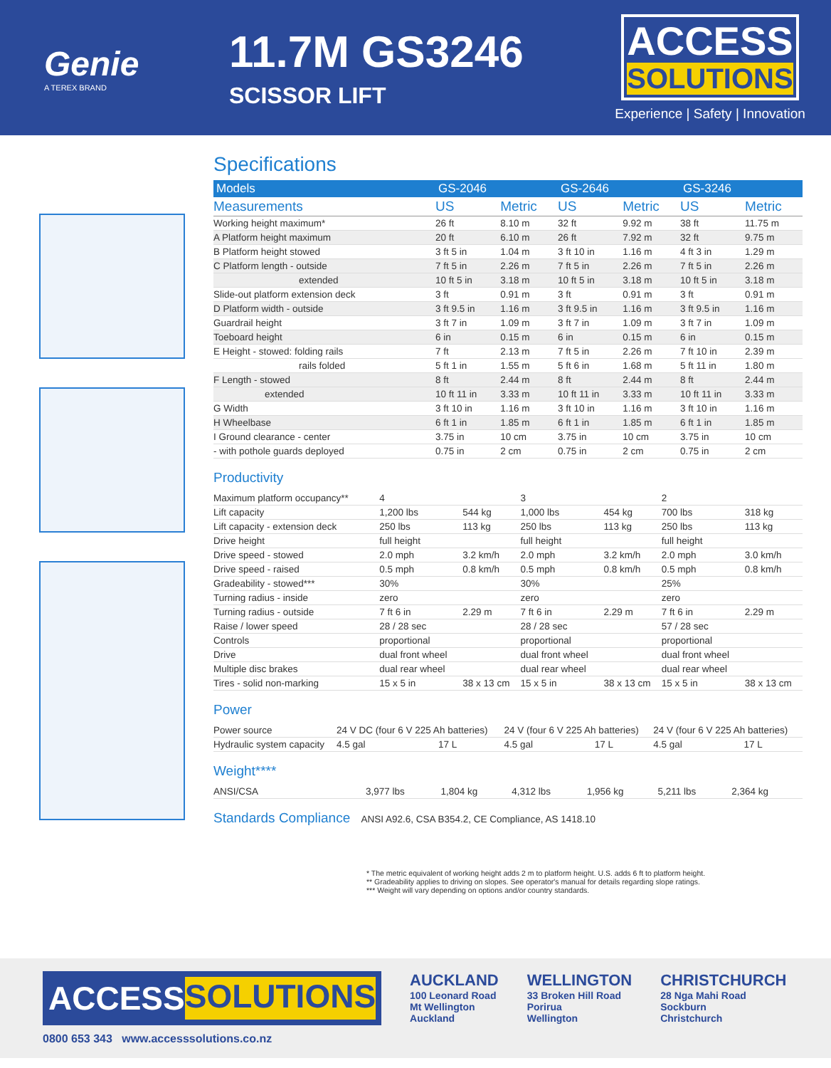Genie
A TEREX BRAND
11.7M GS3246
SCISSOR LIFT
ACCESS
SOLUTIONS
Experience | Safety | Innovation
Specifications
| Models | GS-2046 | | GS-2646 | | GS-3246 | |
| --- | --- | --- | --- | --- | --- | --- |
| Measurements | US | Metric | US | Metric | US | Metric |
| Working height maximum* | 26 ft | 8.10 m | 32 ft | 9.92 m | 38 ft | 11.75 m |
| A Platform height maximum | 20 ft | 6.10 m | 26 ft | 7.92 m | 32 ft | 9.75 m |
| B Platform height stowed | 3 ft 5 in | 1.04 m | 3 ft 10 in | 1.16 m | 4 ft 3 in | 1.29 m |
| C Platform length - outside | 7 ft 5 in | 2.26 m | 7 ft 5 in | 2.26 m | 7 ft 5 in | 2.26 m |
| extended | 10 ft 5 in | 3.18 m | 10 ft 5 in | 3.18 m | 10 ft 5 in | 3.18 m |
| Slide-out platform extension deck | 3 ft | 0.91 m | 3 ft | 0.91 m | 3 ft | 0.91 m |
| D Platform width - outside | 3 ft 9.5 in | 1.16 m | 3 ft 9.5 in | 1.16 m | 3 ft 9.5 in | 1.16 m |
| Guardrail height | 3 ft 7 in | 1.09 m | 3 ft 7 in | 1.09 m | 3 ft 7 in | 1.09 m |
| Toeboard height | 6 in | 0.15 m | 6 in | 0.15 m | 6 in | 0.15 m |
| E Height - stowed: folding rails | 7 ft | 2.13 m | 7 ft 5 in | 2.26 m | 7 ft 10 in | 2.39 m |
| rails folded | 5 ft 1 in | 1.55 m | 5 ft 6 in | 1.68 m | 5 ft 11 in | 1.80 m |
| F Length - stowed | 8 ft | 2.44 m | 8 ft | 2.44 m | 8 ft | 2.44 m |
| extended | 10 ft 11 in | 3.33 m | 10 ft 11 in | 3.33 m | 10 ft 11 in | 3.33 m |
| G Width | 3 ft 10 in | 1.16 m | 3 ft 10 in | 1.16 m | 3 ft 10 in | 1.16 m |
| H Wheelbase | 6 ft 1 in | 1.85 m | 6 ft 1 in | 1.85 m | 6 ft 1 in | 1.85 m |
| I Ground clearance - center | 3.75 in | 10 cm | 3.75 in | 10 cm | 3.75 in | 10 cm |
| - with pothole guards deployed | 0.75 in | 2 cm | 0.75 in | 2 cm | 0.75 in | 2 cm |
Productivity
| Maximum platform occupancy** | 4 | | 3 | | 2 | |
| Lift capacity | 1,200 lbs | 544 kg | 1,000 lbs | 454 kg | 700 lbs | 318 kg |
| Lift capacity - extension deck | 250 lbs | 113 kg | 250 lbs | 113 kg | 250 lbs | 113 kg |
| Drive height | full height | | full height | | full height | |
| Drive speed - stowed | 2.0 mph | 3.2 km/h | 2.0 mph | 3.2 km/h | 2.0 mph | 3.0 km/h |
| Drive speed - raised | 0.5 mph | 0.8 km/h | 0.5 mph | 0.8 km/h | 0.5 mph | 0.8 km/h |
| Gradeability - stowed*** | 30% | | 30% | | 25% | |
| Turning radius - inside | zero | | zero | | zero | |
| Turning radius - outside | 7 ft 6 in | 2.29 m | 7 ft 6 in | 2.29 m | 7 ft 6 in | 2.29 m |
| Raise / lower speed | 28 / 28 sec | | 28 / 28 sec | | 57 / 28 sec | |
| Controls | proportional | | proportional | | proportional | |
| Drive | dual front wheel | | dual front wheel | | dual front wheel | |
| Multiple disc brakes | dual rear wheel | | dual rear wheel | | dual rear wheel | |
| Tires - solid non-marking | 15 x 5 in | 38 x 13 cm | 15 x 5 in | 38 x 13 cm | 15 x 5 in | 38 x 13 cm |
Power
| Power source | 24 V DC (four 6 V 225 Ah batteries) | | 24 V (four 6 V 225 Ah batteries) | | 24 V (four 6 V 225 Ah batteries) | |
| Hydraulic system capacity | 4.5 gal | 17 L | 4.5 gal | 17 L | 4.5 gal | 17 L |
Weight****
| ANSI/CSA | 3,977 lbs | 1,804 kg | 4,312 lbs | 1,956 kg | 5,211 lbs | 2,364 kg |
Standards Compliance ANSI A92.6, CSA B354.2, CE Compliance, AS 1418.10
* The metric equivalent of working height adds 2 m to platform height. U.S. adds 6 ft to platform height.
** Gradeability applies to driving on slopes. See operator's manual for details regarding slope ratings.
*** Weight will vary depending on options and/or country standards.
ACCESS
SOLUTIONS
0800 653 343 www.accesssolutions.co.nz
AUCKLAND
100 Leonard Road
Mt Wellington
Auckland
WELLINGTON
33 Broken Hill Road
Porirua
Wellington
CHRISTCHURCH
28 Nga Mahi Road
Sockburn
Christchurch